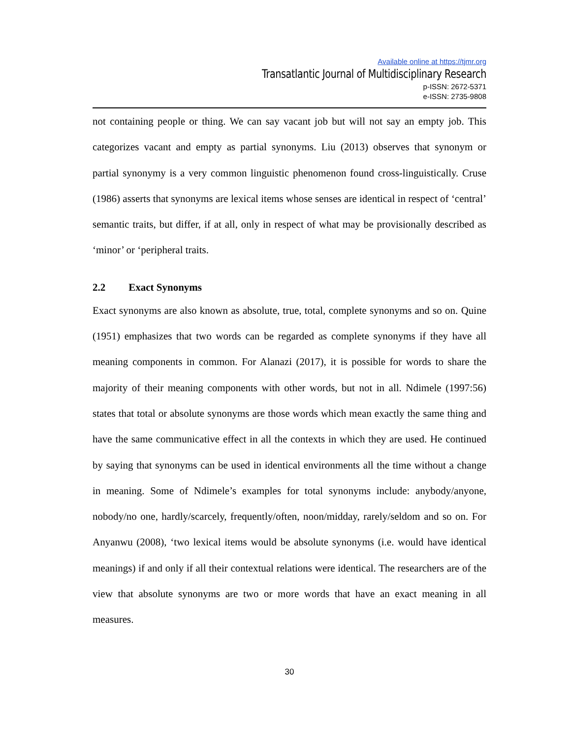Available online at https://tjmr.org
Transatlantic Journal of Multidisciplinary Research
p-ISSN: 2672-5371
e-ISSN: 2735-9808
not containing people or thing. We can say vacant job but will not say an empty job. This categorizes vacant and empty as partial synonyms. Liu (2013) observes that synonym or partial synonymy is a very common linguistic phenomenon found cross-linguistically. Cruse (1986) asserts that synonyms are lexical items whose senses are identical in respect of ‘central’ semantic traits, but differ, if at all, only in respect of what may be provisionally described as ‘minor’ or ‘peripheral traits.
2.2 Exact Synonyms
Exact synonyms are also known as absolute, true, total, complete synonyms and so on. Quine (1951) emphasizes that two words can be regarded as complete synonyms if they have all meaning components in common. For Alanazi (2017), it is possible for words to share the majority of their meaning components with other words, but not in all. Ndimele (1997:56) states that total or absolute synonyms are those words which mean exactly the same thing and have the same communicative effect in all the contexts in which they are used. He continued by saying that synonyms can be used in identical environments all the time without a change in meaning. Some of Ndimele’s examples for total synonyms include: anybody/anyone, nobody/no one, hardly/scarcely, frequently/often, noon/midday, rarely/seldom and so on. For Anyanwu (2008), ‘two lexical items would be absolute synonyms (i.e. would have identical meanings) if and only if all their contextual relations were identical. The researchers are of the view that absolute synonyms are two or more words that have an exact meaning in all measures.
30